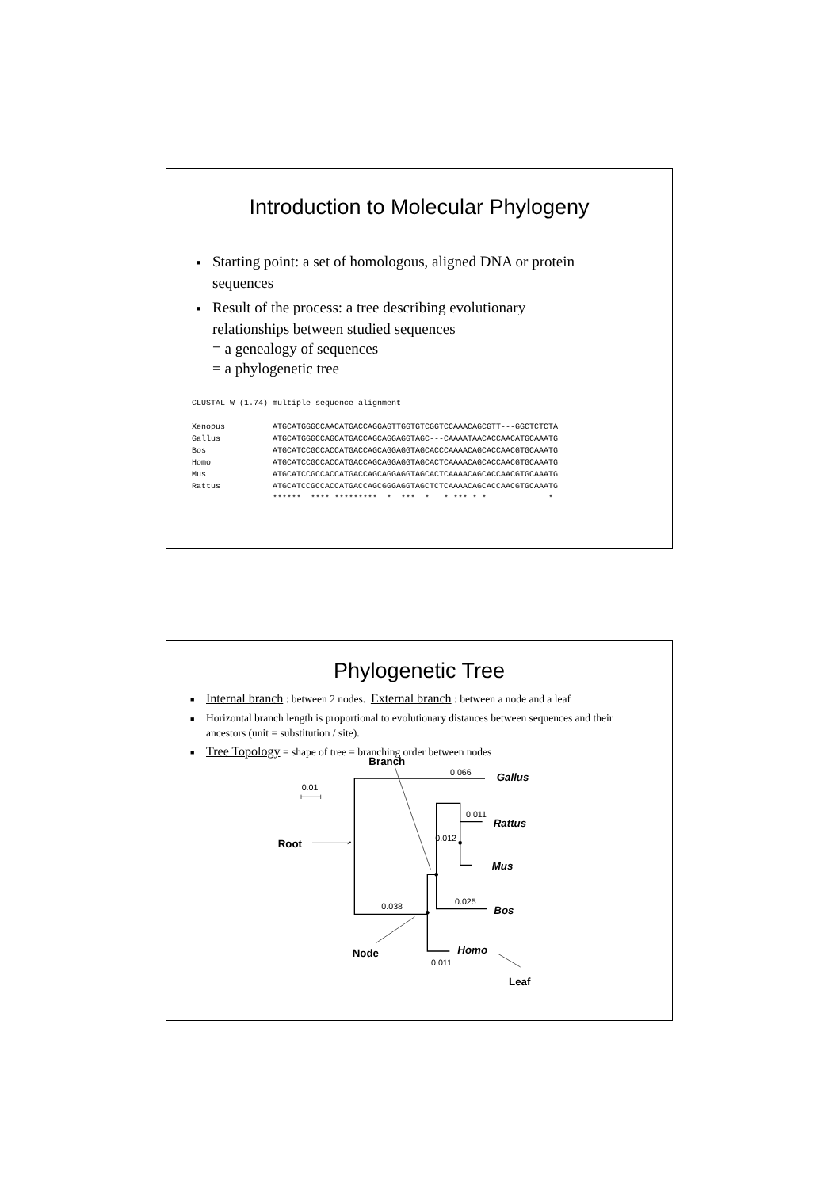Introduction to Molecular Phylogeny
■ Starting point: a set of homologous, aligned DNA or protein sequences
■ Result of the process: a tree describing evolutionary relationships between studied sequences
= a genealogy of sequences
= a phylogenetic tree
CLUSTAL W (1.74) multiple sequence alignment

Xenopus          ATGCATGGGCCAACATGACCAGGAGTTGGTGTCGGTCCAAACAGCGTT---GGCTCTCTA
Gallus           ATGCATGGGCCAGCATGACCAGCAGGAGGTAGC---CAAAATAACACCAACATGCAAATG
Bos              ATGCATCCGCCACCATGACCAGCAGGAGGTAGCACCCAAAACAGCACCAACGTGCAAATG
Homo             ATGCATCCGCCACCATGACCAGCAGGAGGTAGCACTCAAAACAGCACCAACGTGCAAATG
Mus              ATGCATCCGCCACCATGACCAGCAGGAGGTAGCACTCAAAACAGCACCAACGTGCAAATG
Rattus           ATGCATCCGCCACCATGACCAGCGGGAGGTAGCTCTCAAAACAGCACCAACGTGCAAATG
                 ******  **** *********  *  ***  *   * *** * *             *
Phylogenetic Tree
■ Internal branch : between 2 nodes. External branch : between a node and a leaf
■ Horizontal branch length is proportional to evolutionary distances between sequences and their ancestors (unit = substitution / site).
■ Tree Topology = shape of tree = branching order between nodes
0.01
0.066
0.011
0.012
0.025
0.038
0.011
Branch
Root
Node
Leaf
Gallus
Rattus
Mus
Bos
Homo